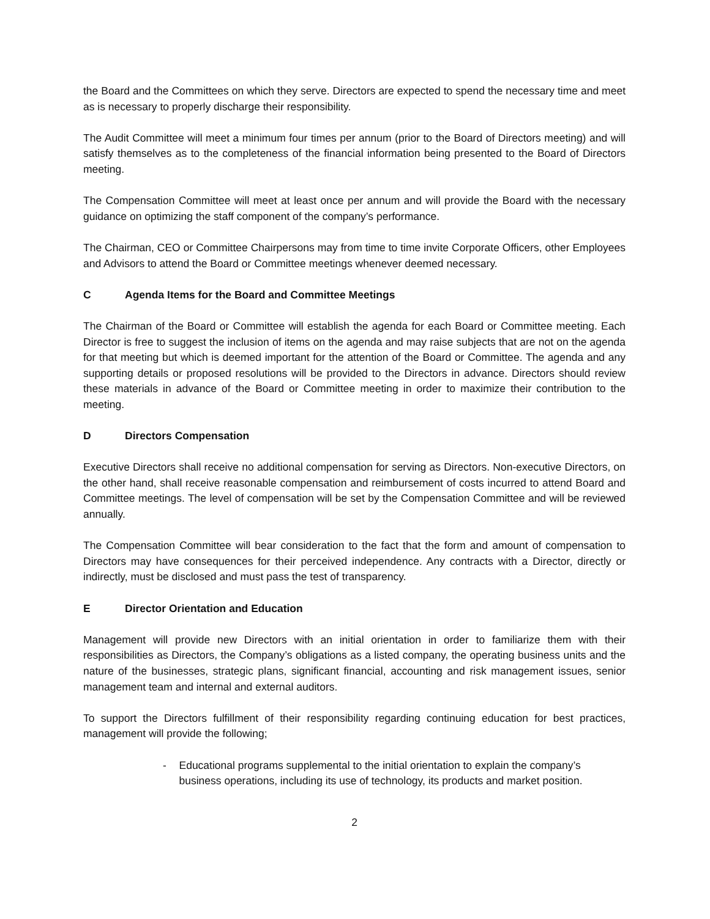the Board and the Committees on which they serve. Directors are expected to spend the necessary time and meet as is necessary to properly discharge their responsibility.
The Audit Committee will meet a minimum four times per annum (prior to the Board of Directors meeting) and will satisfy themselves as to the completeness of the financial information being presented to the Board of Directors meeting.
The Compensation Committee will meet at least once per annum and will provide the Board with the necessary guidance on optimizing the staff component of the company’s performance.
The Chairman, CEO or Committee Chairpersons may from time to time invite Corporate Officers, other Employees and Advisors to attend the Board or Committee meetings whenever deemed necessary.
C Agenda Items for the Board and Committee Meetings
The Chairman of the Board or Committee will establish the agenda for each Board or Committee meeting. Each Director is free to suggest the inclusion of items on the agenda and may raise subjects that are not on the agenda for that meeting but which is deemed important for the attention of the Board or Committee. The agenda and any supporting details or proposed resolutions will be provided to the Directors in advance. Directors should review these materials in advance of the Board or Committee meeting in order to maximize their contribution to the meeting.
D Directors Compensation
Executive Directors shall receive no additional compensation for serving as Directors. Non-executive Directors, on the other hand, shall receive reasonable compensation and reimbursement of costs incurred to attend Board and Committee meetings. The level of compensation will be set by the Compensation Committee and will be reviewed annually.
The Compensation Committee will bear consideration to the fact that the form and amount of compensation to Directors may have consequences for their perceived independence. Any contracts with a Director, directly or indirectly, must be disclosed and must pass the test of transparency.
E Director Orientation and Education
Management will provide new Directors with an initial orientation in order to familiarize them with their responsibilities as Directors, the Company’s obligations as a listed company, the operating business units and the nature of the businesses, strategic plans, significant financial, accounting and risk management issues, senior management team and internal and external auditors.
To support the Directors fulfillment of their responsibility regarding continuing education for best practices, management will provide the following;
- Educational programs supplemental to the initial orientation to explain the company’s business operations, including its use of technology, its products and market position.
2